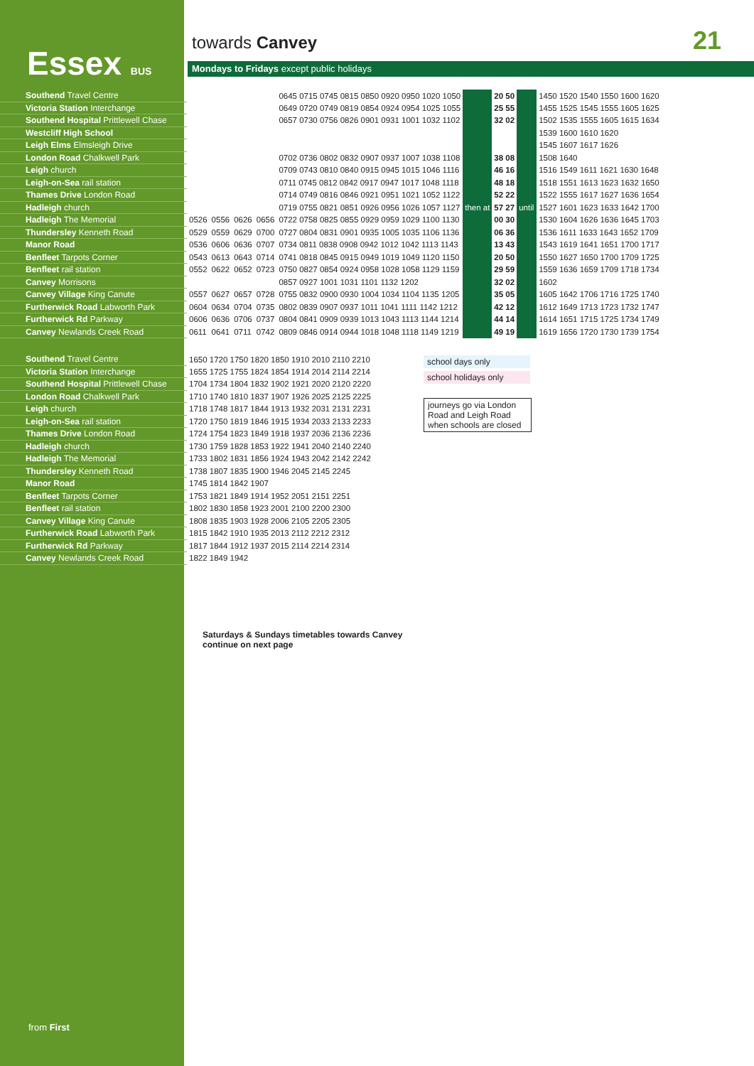Essex BUS
towards Canvey 21
Mondays to Fridays except public holidays
| Southend Travel Centre | | | | | 0645 0715 0745 0815 0850 0920 0950 1020 1050 | | 20 50 | | 1450 1520 1540 1550 1600 1620 |
| Victoria Station Interchange | | | | | 0649 0720 0749 0819 0854 0924 0954 1025 1055 | | 25 55 | | 1455 1525 1545 1555 1605 1625 |
| Southend Hospital Prittlewell Chase | | | | | 0657 0730 0756 0826 0901 0931 1001 1032 1102 | | 32 02 | | 1502 1535 1555 1605 1615 1634 |
| Westcliff High School | | | | | | | | | 1539 1600 1610 1620 |
| Leigh Elms Elmsleigh Drive | | | | | | | | | 1545 1607 1617 1626 |
| London Road Chalkwell Park | | | | | 0702 0736 0802 0832 0907 0937 1007 1038 1108 | | 38 08 | | 1508 1640 |
| Leigh church | | | | | 0709 0743 0810 0840 0915 0945 1015 1046 1116 | | 46 16 | | 1516 1549 1611 1621 1630 1648 |
| Leigh-on-Sea rail station | | | | | 0711 0745 0812 0842 0917 0947 1017 1048 1118 | | 48 18 | | 1518 1551 1613 1623 1632 1650 |
| Thames Drive London Road | | | | | 0714 0749 0816 0846 0921 0951 1021 1052 1122 | | 52 22 | | 1522 1555 1617 1627 1636 1654 |
| Hadleigh church | | | | | 0719 0755 0821 0851 0926 0956 1026 1057 1127 | then at | 57 27 | until | 1527 1601 1623 1633 1642 1700 |
| Hadleigh The Memorial | 0526 | 0556 | 0626 | 0656 | 0722 0758 0825 0855 0929 0959 1029 1100 1130 | | 00 30 | | 1530 1604 1626 1636 1645 1703 |
| Thundersley Kenneth Road | 0529 | 0559 | 0629 | 0700 | 0727 0804 0831 0901 0935 1005 1035 1106 1136 | | 06 36 | | 1536 1611 1633 1643 1652 1709 |
| Manor Road | 0536 | 0606 | 0636 | 0707 | 0734 0811 0838 0908 0942 1012 1042 1113 1143 | | 13 43 | | 1543 1619 1641 1651 1700 1717 |
| Benfleet Tarpots Corner | 0543 | 0613 | 0643 | 0714 | 0741 0818 0845 0915 0949 1019 1049 1120 1150 | | 20 50 | | 1550 1627 1650 1700 1709 1725 |
| Benfleet rail station | 0552 | 0622 | 0652 | 0723 | 0750 0827 0854 0924 0958 1028 1058 1129 1159 | | 29 59 | | 1559 1636 1659 1709 1718 1734 |
| Canvey Morrisons | | | | | 0857 0927 1001 1031 1101 1132 1202 | | 32 02 | | 1602 |
| Canvey Village King Canute | 0557 | 0627 | 0657 | 0728 | 0755 0832 0900 0930 1004 1034 1104 1135 1205 | | 35 05 | | 1605 1642 1706 1716 1725 1740 |
| Furtherwick Road Labworth Park | 0604 | 0634 | 0704 | 0735 | 0802 0839 0907 0937 1011 1041 1111 1142 1212 | | 42 12 | | 1612 1649 1713 1723 1732 1747 |
| Furtherwick Rd Parkway | 0606 | 0636 | 0706 | 0737 | 0804 0841 0909 0939 1013 1043 1113 1144 1214 | | 44 14 | | 1614 1651 1715 1725 1734 1749 |
| Canvey Newlands Creek Road | 0611 | 0641 | 0711 | 0742 | 0809 0846 0914 0944 1018 1048 1118 1149 1219 | | 49 19 | | 1619 1656 1720 1730 1739 1754 |
| Southend Travel Centre | 1650 1720 1750 1820 1850 1910 2010 2110 2210 |
| Victoria Station Interchange | 1655 1725 1755 1824 1854 1914 2014 2114 2214 |
| Southend Hospital Prittlewell Chase | 1704 1734 1804 1832 1902 1921 2020 2120 2220 |
| London Road Chalkwell Park | 1710 1740 1810 1837 1907 1926 2025 2125 2225 |
| Leigh church | 1718 1748 1817 1844 1913 1932 2031 2131 2231 |
| Leigh-on-Sea rail station | 1720 1750 1819 1846 1915 1934 2033 2133 2233 |
| Thames Drive London Road | 1724 1754 1823 1849 1918 1937 2036 2136 2236 |
| Hadleigh church | 1730 1759 1828 1853 1922 1941 2040 2140 2240 |
| Hadleigh The Memorial | 1733 1802 1831 1856 1924 1943 2042 2142 2242 |
| Thundersley Kenneth Road | 1738 1807 1835 1900 1946 2045 2145 2245 |
| Manor Road | 1745 1814 1842 1907 |
| Benfleet Tarpots Corner | 1753 1821 1849 1914 1952 2051 2151 2251 |
| Benfleet rail station | 1802 1830 1858 1923 2001 2100 2200 2300 |
| Canvey Village King Canute | 1808 1835 1903 1928 2006 2105 2205 2305 |
| Furtherwick Road Labworth Park | 1815 1842 1910 1935 2013 2112 2212 2312 |
| Furtherwick Rd Parkway | 1817 1844 1912 1937 2015 2114 2214 2314 |
| Canvey Newlands Creek Road | 1822 1849 1942 |
school days only
school holidays only
journeys go via London Road and Leigh Road when schools are closed
Saturdays & Sundays timetables towards Canvey
continue on next page
from First